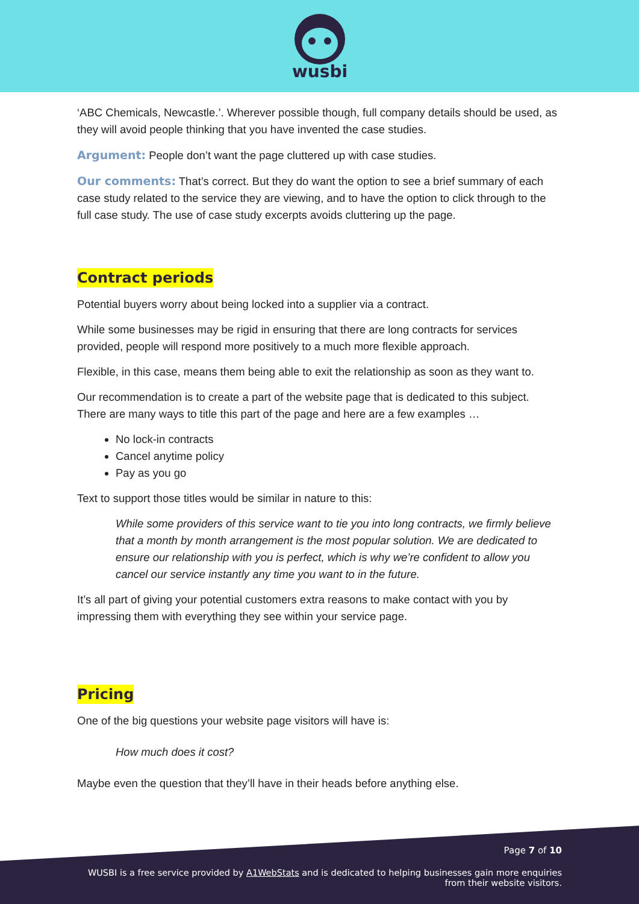wusbi
‘ABC Chemicals, Newcastle.’. Wherever possible though, full company details should be used, as they will avoid people thinking that you have invented the case studies.
Argument: People don’t want the page cluttered up with case studies.
Our comments: That’s correct. But they do want the option to see a brief summary of each case study related to the service they are viewing, and to have the option to click through to the full case study. The use of case study excerpts avoids cluttering up the page.
Contract periods
Potential buyers worry about being locked into a supplier via a contract.
While some businesses may be rigid in ensuring that there are long contracts for services provided, people will respond more positively to a much more flexible approach.
Flexible, in this case, means them being able to exit the relationship as soon as they want to.
Our recommendation is to create a part of the website page that is dedicated to this subject. There are many ways to title this part of the page and here are a few examples …
No lock-in contracts
Cancel anytime policy
Pay as you go
Text to support those titles would be similar in nature to this:
While some providers of this service want to tie you into long contracts, we firmly believe that a month by month arrangement is the most popular solution. We are dedicated to ensure our relationship with you is perfect, which is why we’re confident to allow you cancel our service instantly any time you want to in the future.
It’s all part of giving your potential customers extra reasons to make contact with you by impressing them with everything they see within your service page.
Pricing
One of the big questions your website page visitors will have is:
How much does it cost?
Maybe even the question that they’ll have in their heads before anything else.
Page 7 of 10
WUSBI is a free service provided by A1WebStats and is dedicated to helping businesses gain more enquiries
from their website visitors.